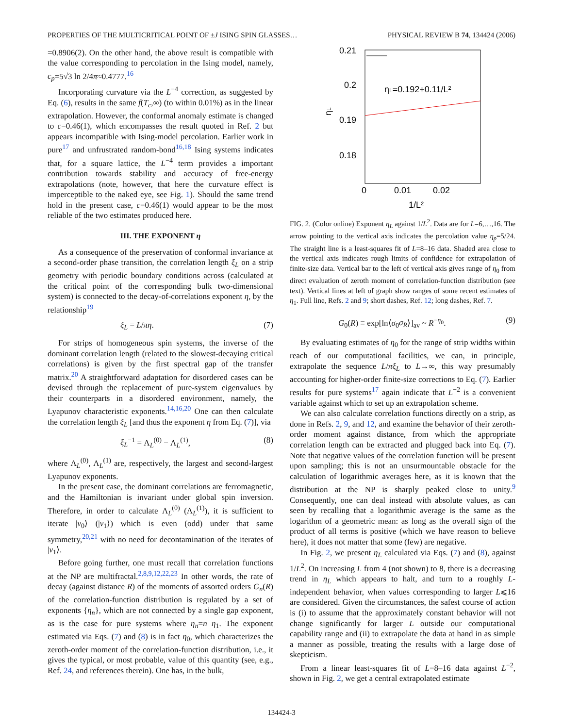PROPERTIES OF THE MULTICRITICAL POINT OF ±J ISING SPIN GLASSES… PHYSICAL REVIEW B 74, 134424 (2006)
=0.8906(2). On the other hand, the above result is compatible with the value corresponding to percolation in the Ising model, namely, c<sub>p</sub>=5√3 ln 2/4π≈0.4777.<sup>16</sup>
Incorporating curvature via the L<sup>−4</sup> correction, as suggested by Eq. (6), results in the same f(T<sub>c</sub>,∞) (to within 0.01%) as in the linear extrapolation. However, the conformal anomaly estimate is changed to c=0.46(1), which encompasses the result quoted in Ref. 2 but appears incompatible with Ising-model percolation. Earlier work in pure<sup>17</sup> and unfrustrated random-bond<sup>16,18</sup> Ising systems indicates that, for a square lattice, the L<sup>−4</sup> term provides a important contribution towards stability and accuracy of free-energy extrapolations (note, however, that here the curvature effect is imperceptible to the naked eye, see Fig. 1). Should the same trend hold in the present case, c=0.46(1) would appear to be the most reliable of the two estimates produced here.
III. THE EXPONENT η
As a consequence of the preservation of conformal invariance at a second-order phase transition, the correlation length ξ<sub>L</sub> on a strip geometry with periodic boundary conditions across (calculated at the critical point of the corresponding bulk two-dimensional system) is connected to the decay-of-correlations exponent η, by the relationship<sup>19</sup>
ξ<sub>L</sub> = L/πη. (7)
For strips of homogeneous spin systems, the inverse of the dominant correlation length (related to the slowest-decaying critical correlations) is given by the first spectral gap of the transfer matrix.<sup>20</sup> A straightforward adaptation for disordered cases can be devised through the replacement of pure-system eigenvalues by their counterparts in a disordered environment, namely, the Lyapunov characteristic exponents.<sup>14,16,20</sup> One can then calculate the correlation length ξ<sub>L</sub> [and thus the exponent η from Eq. (7)], via
ξ<sub>L</sub><sup>−1</sup> = Λ<sub>L</sub><sup>(0)</sup> − Λ<sub>L</sub><sup>(1)</sup>, (8)
where Λ<sub>L</sub><sup>(0)</sup>, Λ<sub>L</sub><sup>(1)</sup> are, respectively, the largest and second-largest Lyapunov exponents.
In the present case, the dominant correlations are ferromagnetic, and the Hamiltonian is invariant under global spin inversion. Therefore, in order to calculate Λ<sub>L</sub><sup>(0)</sup> (Λ<sub>L</sub><sup>(1)</sup>), it is sufficient to iterate |v<sub>0</sub>⟩ (|v<sub>1</sub>⟩) which is even (odd) under that same symmetry,<sup>20,21</sup> with no need for decontamination of the iterates of |v<sub>1</sub>⟩.
Before going further, one must recall that correlation functions at the NP are multifractal.<sup>2,8,9,12,22,23</sup> In other words, the rate of decay (against distance R) of the moments of assorted orders G<sub>n</sub>(R) of the correlation-function distribution is regulated by a set of exponents {η<sub>n</sub>}, which are not connected by a single gap exponent, as is the case for pure systems where η<sub>n</sub>=n η<sub>1</sub>. The exponent estimated via Eqs. (7) and (8) is in fact η<sub>0</sub>, which characterizes the zeroth-order moment of the correlation-function distribution, i.e., it gives the typical, or most probable, value of this quantity (see, e.g., Ref. 24, and references therein). One has, in the bulk,
0.21
0.2
0.19
0.18
0
0.01
0.02
1/L²
ηL
ηL=0.192+0.11/L²
FIG. 2. (Color online) Exponent η<sub>L</sub> against 1/L<sup>2</sup>. Data are for L=6,…,16. The arrow pointing to the vertical axis indicates the percolation value η<sub>p</sub>=5/24. The straight line is a least-squares fit of L=8–16 data. Shaded area close to the vertical axis indicates rough limits of confidence for extrapolation of finite-size data. Vertical bar to the left of vertical axis gives range of η<sub>0</sub> from direct evaluation of zeroth moment of correlation-function distribution (see text). Vertical lines at left of graph show ranges of some recent estimates of η<sub>1</sub>. Full line, Refs. 2 and 9; short dashes, Ref. 12; long dashes, Ref. 7.
G<sub>0</sub>(R) ≡ exp[ln⟨σ<sub>0</sub>σ<sub>R</sub>⟩]<sub>av</sub> ~ R<sup>−η<sub>0</sub></sup>. (9)
By evaluating estimates of η<sub>0</sub> for the range of strip widths within reach of our computational facilities, we can, in principle, extrapolate the sequence L/πξ<sub>L</sub> to L→∞, this way presumably accounting for higher-order finite-size corrections to Eq. (7). Earlier results for pure systems<sup>17</sup> again indicate that L<sup>−2</sup> is a convenient variable against which to set up an extrapolation scheme.
We can also calculate correlation functions directly on a strip, as done in Refs. 2, 9, and 12, and examine the behavior of their zeroth-order moment against distance, from which the appropriate correlation length can be extracted and plugged back into Eq. (7). Note that negative values of the correlation function will be present upon sampling; this is not an unsurmountable obstacle for the calculation of logarithmic averages here, as it is known that the distribution at the NP is sharply peaked close to unity.<sup>9</sup> Consequently, one can deal instead with absolute values, as can seen by recalling that a logarithmic average is the same as the logarithm of a geometric mean: as long as the overall sign of the product of all terms is positive (which we have reason to believe here), it does not matter that some (few) are negative.
In Fig. 2, we present η<sub>L</sub> calculated via Eqs. (7) and (8), against 1/L<sup>2</sup>. On increasing L from 4 (not shown) to 8, there is a decreasing trend in η<sub>L</sub> which appears to halt, and turn to a roughly L-independent behavior, when values corresponding to larger L⩽16 are considered. Given the circumstances, the safest course of action is (i) to assume that the approximately constant behavior will not change significantly for larger L outside our computational capability range and (ii) to extrapolate the data at hand in as simple a manner as possible, treating the results with a large dose of skepticism.
From a linear least-squares fit of L=8–16 data against L<sup>−2</sup>, shown in Fig. 2, we get a central extrapolated estimate
134424-3